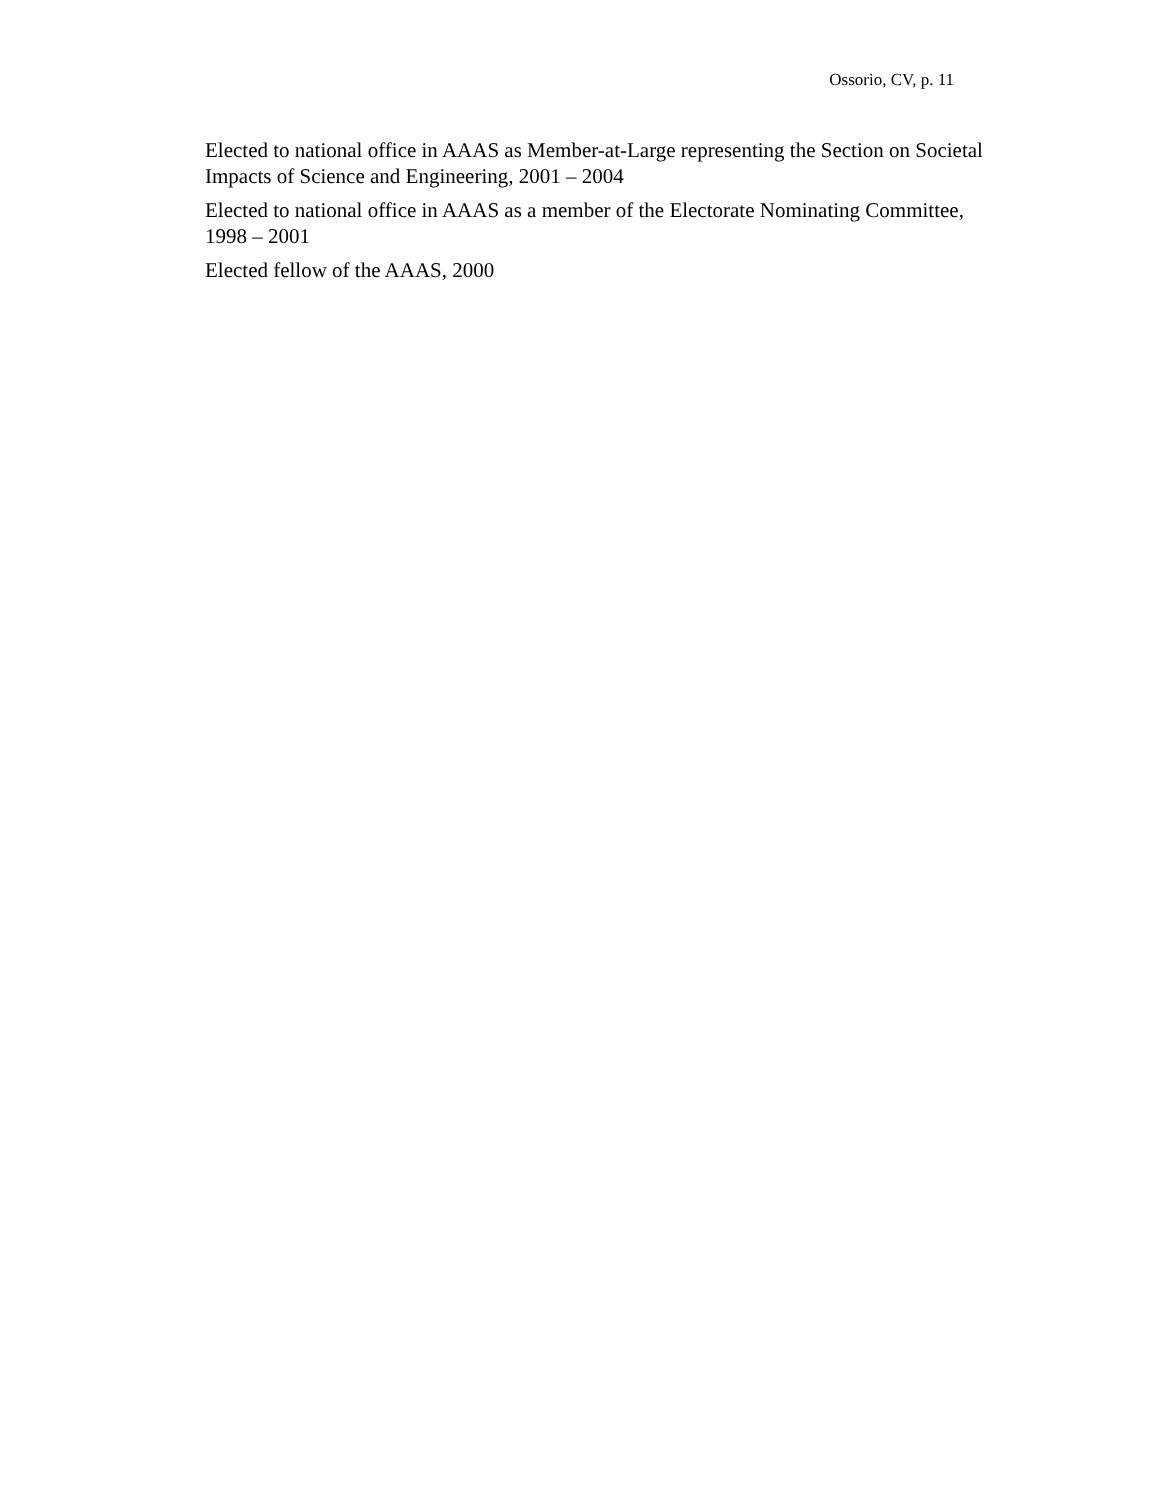Ossorio, CV, p. 11
Elected to national office in AAAS as Member-at-Large representing the Section on Societal Impacts of Science and Engineering, 2001 – 2004
Elected to national office in AAAS as a member of the Electorate Nominating Committee, 1998 – 2001
Elected fellow of the AAAS, 2000